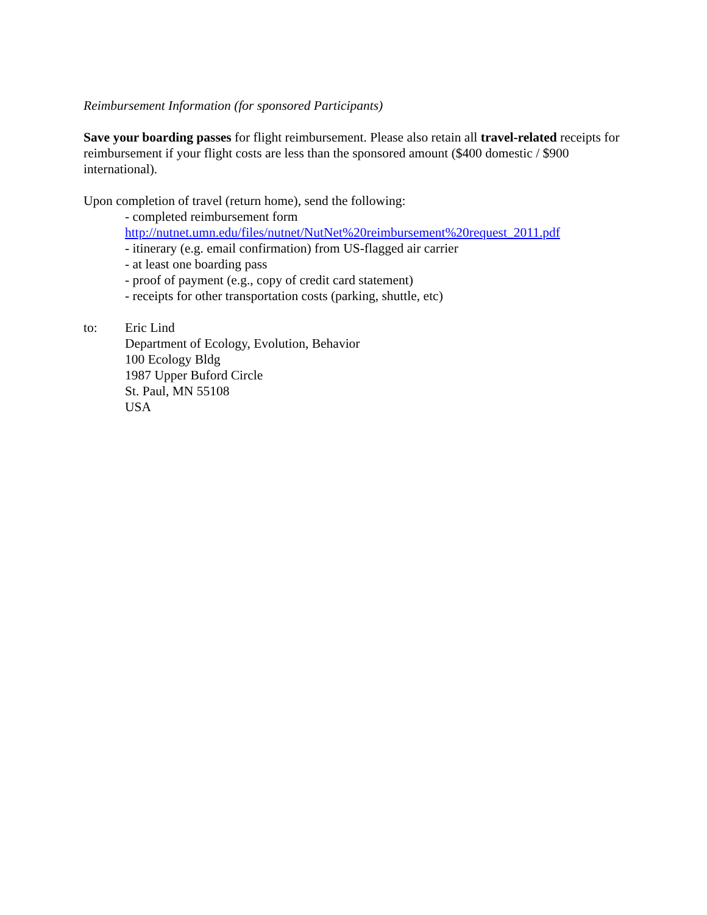Reimbursement Information (for sponsored Participants)
Save your boarding passes for flight reimbursement. Please also retain all travel-related receipts for reimbursement if your flight costs are less than the sponsored amount ($400 domestic / $900 international).
Upon completion of travel (return home), send the following:
- completed reimbursement form
http://nutnet.umn.edu/files/nutnet/NutNet%20reimbursement%20request_2011.pdf
- itinerary (e.g. email confirmation) from US-flagged air carrier
- at least one boarding pass
- proof of payment (e.g., copy of credit card statement)
- receipts for other transportation costs (parking, shuttle, etc)
to: Eric Lind
Department of Ecology, Evolution, Behavior
100 Ecology Bldg
1987 Upper Buford Circle
St. Paul, MN 55108
USA